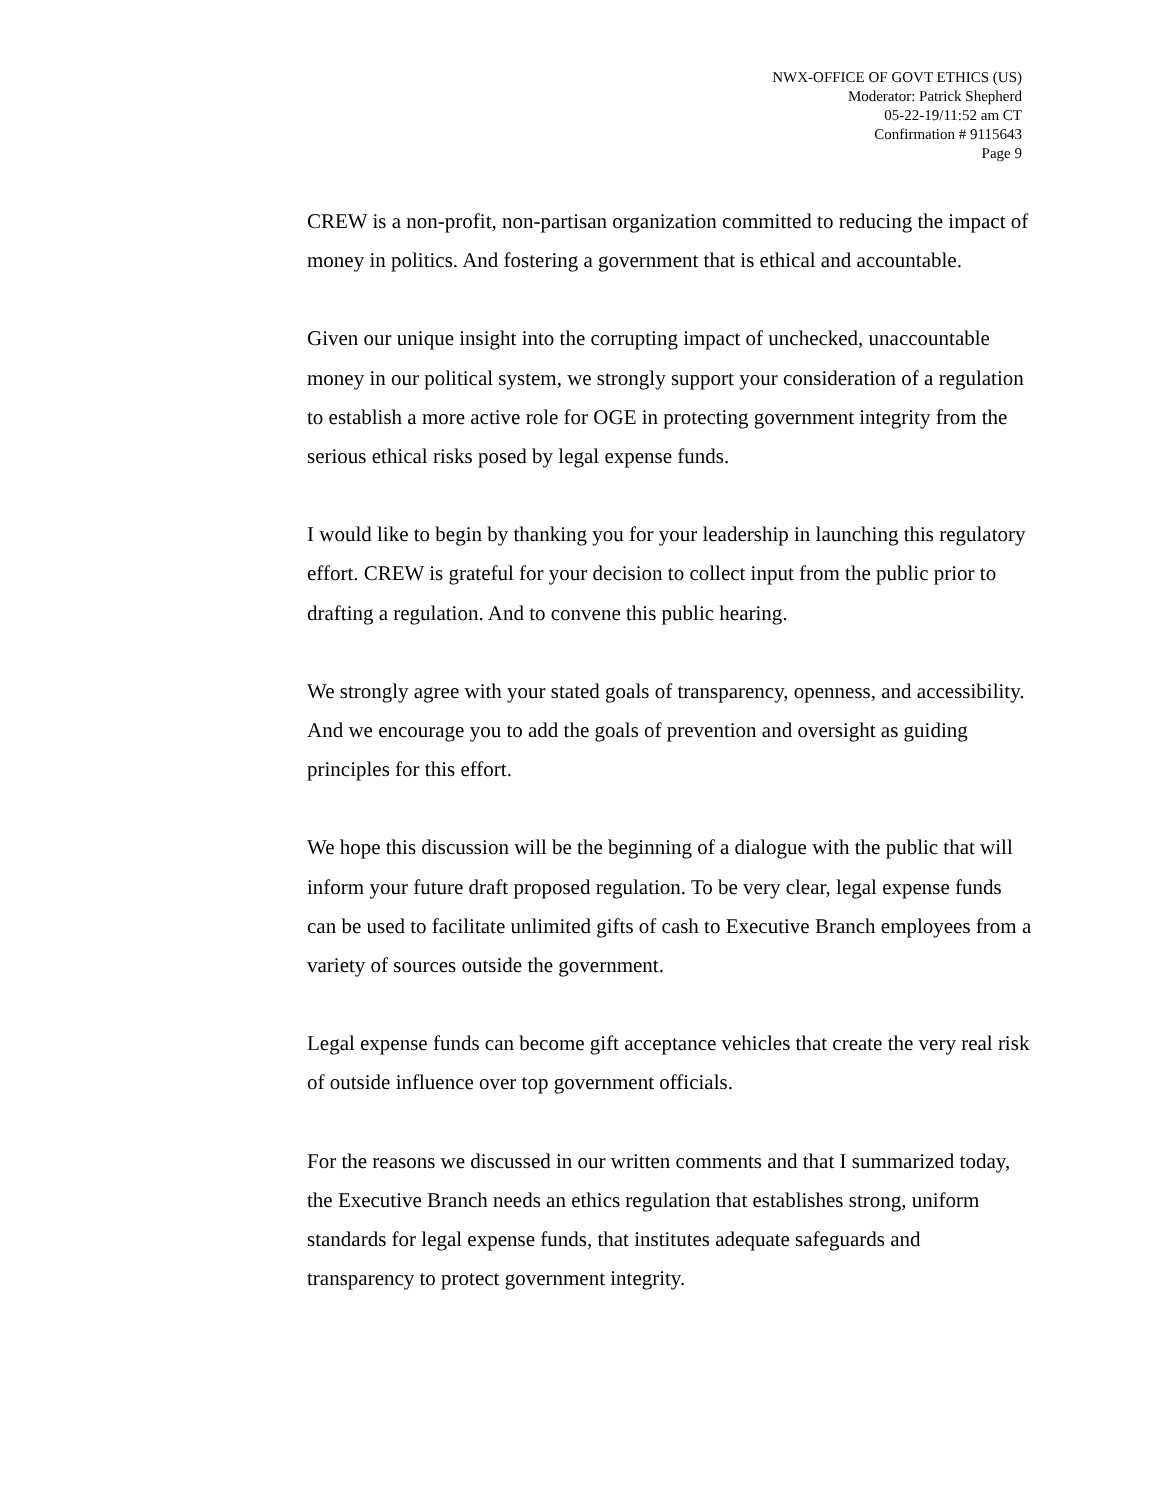NWX-OFFICE OF GOVT ETHICS (US)
Moderator: Patrick Shepherd
05-22-19/11:52 am CT
Confirmation # 9115643
Page 9
CREW is a non-profit, non-partisan organization committed to reducing the impact of money in politics. And fostering a government that is ethical and accountable.
Given our unique insight into the corrupting impact of unchecked, unaccountable money in our political system, we strongly support your consideration of a regulation to establish a more active role for OGE in protecting government integrity from the serious ethical risks posed by legal expense funds.
I would like to begin by thanking you for your leadership in launching this regulatory effort. CREW is grateful for your decision to collect input from the public prior to drafting a regulation. And to convene this public hearing.
We strongly agree with your stated goals of transparency, openness, and accessibility. And we encourage you to add the goals of prevention and oversight as guiding principles for this effort.
We hope this discussion will be the beginning of a dialogue with the public that will inform your future draft proposed regulation. To be very clear, legal expense funds can be used to facilitate unlimited gifts of cash to Executive Branch employees from a variety of sources outside the government.
Legal expense funds can become gift acceptance vehicles that create the very real risk of outside influence over top government officials.
For the reasons we discussed in our written comments and that I summarized today, the Executive Branch needs an ethics regulation that establishes strong, uniform standards for legal expense funds, that institutes adequate safeguards and transparency to protect government integrity.